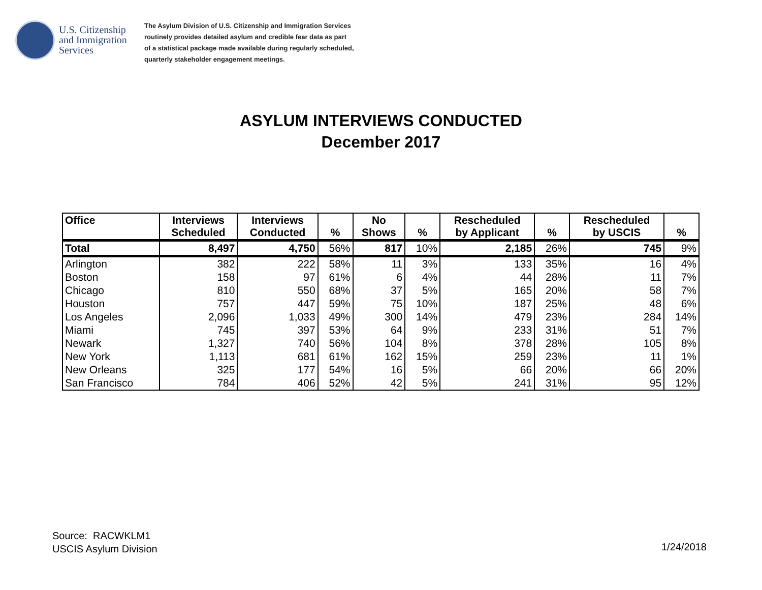U.S. Citizenship and Immigration Services
The Asylum Division of U.S. Citizenship and Immigration Services
routinely provides detailed asylum and credible fear data as part
of a statistical package made available during regularly scheduled,
quarterly stakeholder engagement meetings.
ASYLUM INTERVIEWS CONDUCTED
December 2017
| Office | Interviews Scheduled | Interviews Conducted | % | No Shows | % | Rescheduled by Applicant | % | Rescheduled by USCIS | % |
| --- | --- | --- | --- | --- | --- | --- | --- | --- | --- |
| Total | 8,497 | 4,750 | 56% | 817 | 10% | 2,185 | 26% | 745 | 9% |
| Arlington | 382 | 222 | 58% | 11 | 3% | 133 | 35% | 16 | 4% |
| Boston | 158 | 97 | 61% | 6 | 4% | 44 | 28% | 11 | 7% |
| Chicago | 810 | 550 | 68% | 37 | 5% | 165 | 20% | 58 | 7% |
| Houston | 757 | 447 | 59% | 75 | 10% | 187 | 25% | 48 | 6% |
| Los Angeles | 2,096 | 1,033 | 49% | 300 | 14% | 479 | 23% | 284 | 14% |
| Miami | 745 | 397 | 53% | 64 | 9% | 233 | 31% | 51 | 7% |
| Newark | 1,327 | 740 | 56% | 104 | 8% | 378 | 28% | 105 | 8% |
| New York | 1,113 | 681 | 61% | 162 | 15% | 259 | 23% | 11 | 1% |
| New Orleans | 325 | 177 | 54% | 16 | 5% | 66 | 20% | 66 | 20% |
| San Francisco | 784 | 406 | 52% | 42 | 5% | 241 | 31% | 95 | 12% |
Source: RACWKLM1
USCIS Asylum Division
1/24/2018